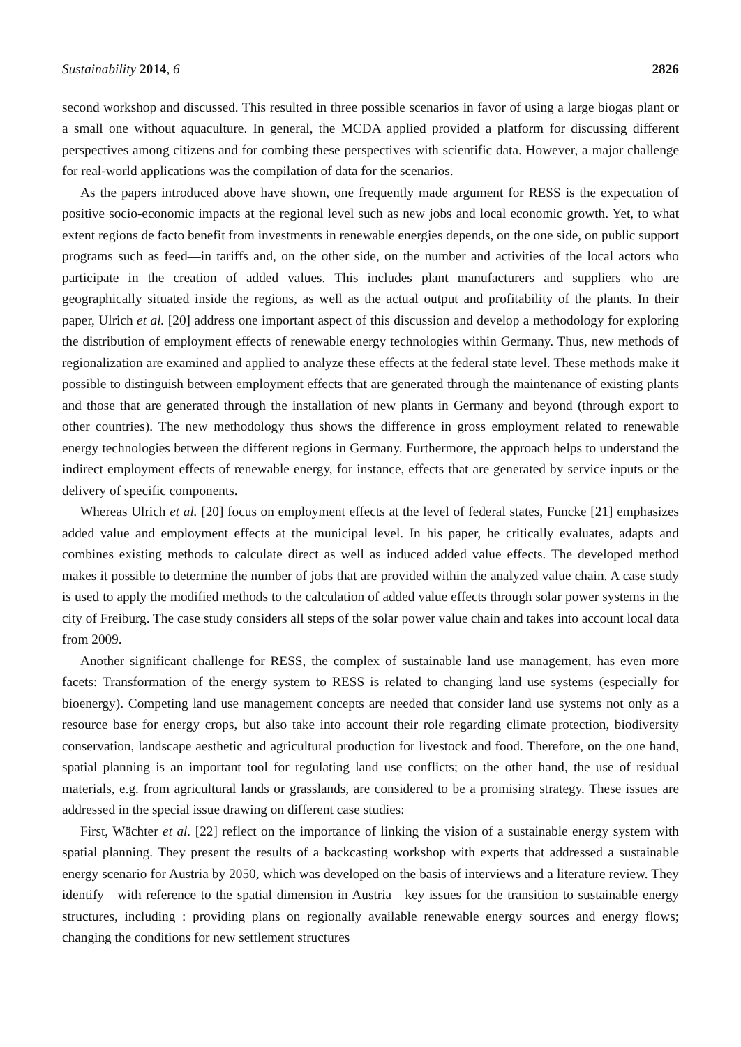Sustainability 2014, 6 2826
second workshop and discussed. This resulted in three possible scenarios in favor of using a large biogas plant or a small one without aquaculture. In general, the MCDA applied provided a platform for discussing different perspectives among citizens and for combing these perspectives with scientific data. However, a major challenge for real-world applications was the compilation of data for the scenarios.
As the papers introduced above have shown, one frequently made argument for RESS is the expectation of positive socio-economic impacts at the regional level such as new jobs and local economic growth. Yet, to what extent regions de facto benefit from investments in renewable energies depends, on the one side, on public support programs such as feed—in tariffs and, on the other side, on the number and activities of the local actors who participate in the creation of added values. This includes plant manufacturers and suppliers who are geographically situated inside the regions, as well as the actual output and profitability of the plants. In their paper, Ulrich et al. [20] address one important aspect of this discussion and develop a methodology for exploring the distribution of employment effects of renewable energy technologies within Germany. Thus, new methods of regionalization are examined and applied to analyze these effects at the federal state level. These methods make it possible to distinguish between employment effects that are generated through the maintenance of existing plants and those that are generated through the installation of new plants in Germany and beyond (through export to other countries). The new methodology thus shows the difference in gross employment related to renewable energy technologies between the different regions in Germany. Furthermore, the approach helps to understand the indirect employment effects of renewable energy, for instance, effects that are generated by service inputs or the delivery of specific components.
Whereas Ulrich et al. [20] focus on employment effects at the level of federal states, Funcke [21] emphasizes added value and employment effects at the municipal level. In his paper, he critically evaluates, adapts and combines existing methods to calculate direct as well as induced added value effects. The developed method makes it possible to determine the number of jobs that are provided within the analyzed value chain. A case study is used to apply the modified methods to the calculation of added value effects through solar power systems in the city of Freiburg. The case study considers all steps of the solar power value chain and takes into account local data from 2009.
Another significant challenge for RESS, the complex of sustainable land use management, has even more facets: Transformation of the energy system to RESS is related to changing land use systems (especially for bioenergy). Competing land use management concepts are needed that consider land use systems not only as a resource base for energy crops, but also take into account their role regarding climate protection, biodiversity conservation, landscape aesthetic and agricultural production for livestock and food. Therefore, on the one hand, spatial planning is an important tool for regulating land use conflicts; on the other hand, the use of residual materials, e.g. from agricultural lands or grasslands, are considered to be a promising strategy. These issues are addressed in the special issue drawing on different case studies:
First, Wächter et al. [22] reflect on the importance of linking the vision of a sustainable energy system with spatial planning. They present the results of a backcasting workshop with experts that addressed a sustainable energy scenario for Austria by 2050, which was developed on the basis of interviews and a literature review. They identify—with reference to the spatial dimension in Austria—key issues for the transition to sustainable energy structures, including : providing plans on regionally available renewable energy sources and energy flows; changing the conditions for new settlement structures